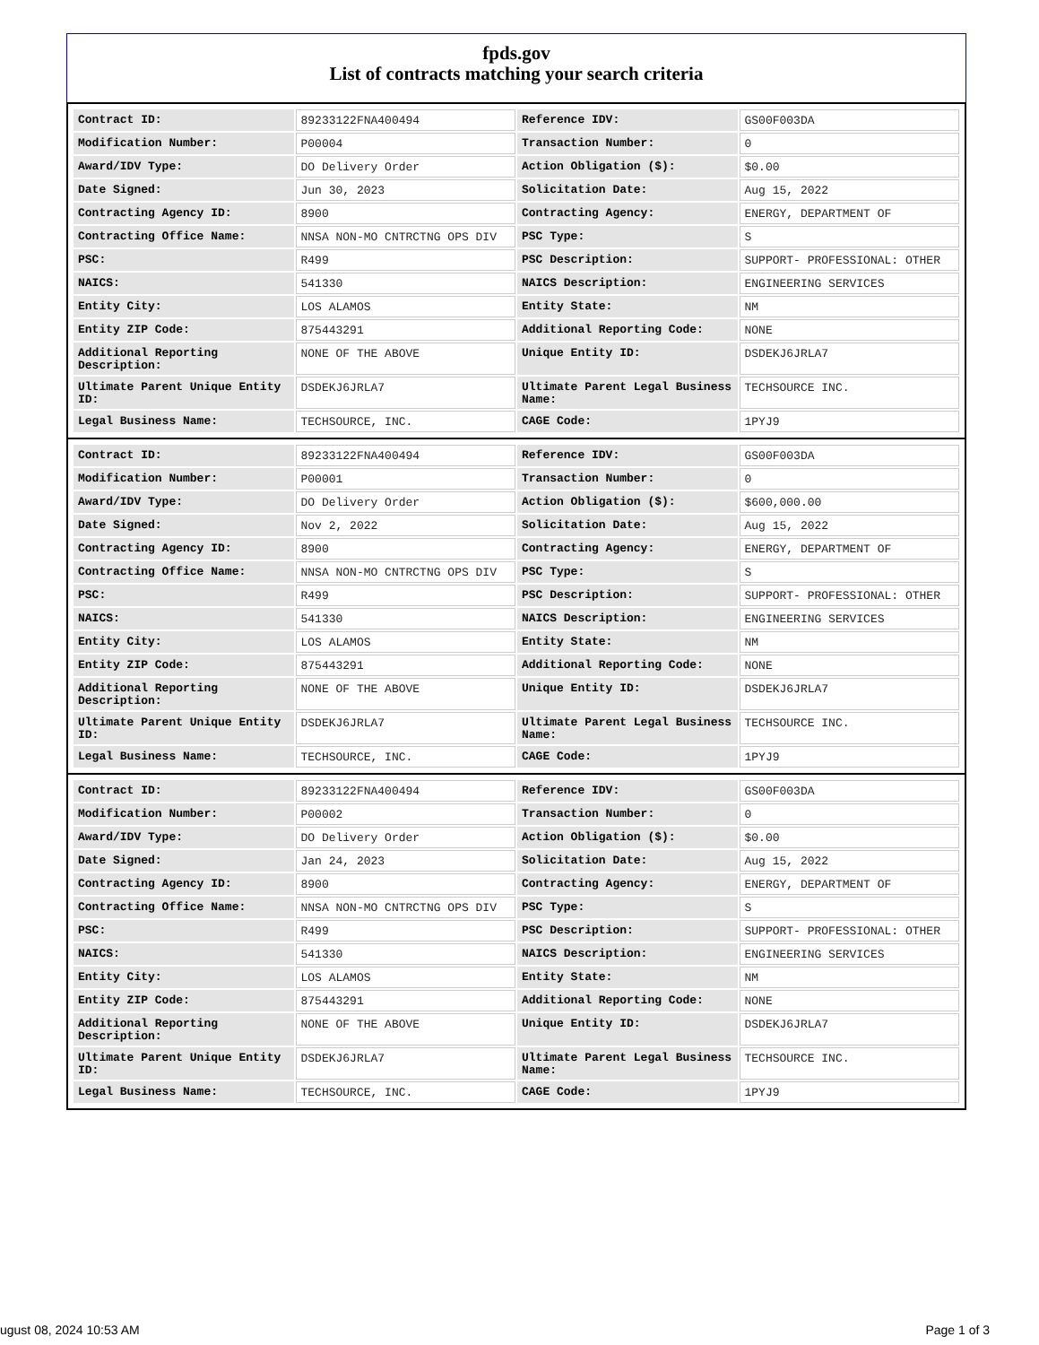fpds.gov
List of contracts matching your search criteria
| Contract ID: | 89233122FNA400494 | Reference IDV: | GS00F003DA |
| Modification Number: | P00004 | Transaction Number: | 0 |
| Award/IDV Type: | DO Delivery Order | Action Obligation ($): | $0.00 |
| Date Signed: | Jun 30, 2023 | Solicitation Date: | Aug 15, 2022 |
| Contracting Agency ID: | 8900 | Contracting Agency: | ENERGY, DEPARTMENT OF |
| Contracting Office Name: | NNSA NON-MO CNTRCTNG OPS DIV | PSC Type: | S |
| PSC: | R499 | PSC Description: | SUPPORT- PROFESSIONAL: OTHER |
| NAICS: | 541330 | NAICS Description: | ENGINEERING SERVICES |
| Entity City: | LOS ALAMOS | Entity State: | NM |
| Entity ZIP Code: | 875443291 | Additional Reporting Code: | NONE |
| Additional Reporting Description: | NONE OF THE ABOVE | Unique Entity ID: | DSDEKJ6JRLA7 |
| Ultimate Parent Unique Entity ID: | DSDEKJ6JRLA7 | Ultimate Parent Legal Business Name: | TECHSOURCE INC. |
| Legal Business Name: | TECHSOURCE, INC. | CAGE Code: | 1PYJ9 |
| Contract ID: | 89233122FNA400494 | Reference IDV: | GS00F003DA |
| Modification Number: | P00001 | Transaction Number: | 0 |
| Award/IDV Type: | DO Delivery Order | Action Obligation ($): | $600,000.00 |
| Date Signed: | Nov 2, 2022 | Solicitation Date: | Aug 15, 2022 |
| Contracting Agency ID: | 8900 | Contracting Agency: | ENERGY, DEPARTMENT OF |
| Contracting Office Name: | NNSA NON-MO CNTRCTNG OPS DIV | PSC Type: | S |
| PSC: | R499 | PSC Description: | SUPPORT- PROFESSIONAL: OTHER |
| NAICS: | 541330 | NAICS Description: | ENGINEERING SERVICES |
| Entity City: | LOS ALAMOS | Entity State: | NM |
| Entity ZIP Code: | 875443291 | Additional Reporting Code: | NONE |
| Additional Reporting Description: | NONE OF THE ABOVE | Unique Entity ID: | DSDEKJ6JRLA7 |
| Ultimate Parent Unique Entity ID: | DSDEKJ6JRLA7 | Ultimate Parent Legal Business Name: | TECHSOURCE INC. |
| Legal Business Name: | TECHSOURCE, INC. | CAGE Code: | 1PYJ9 |
| Contract ID: | 89233122FNA400494 | Reference IDV: | GS00F003DA |
| Modification Number: | P00002 | Transaction Number: | 0 |
| Award/IDV Type: | DO Delivery Order | Action Obligation ($): | $0.00 |
| Date Signed: | Jan 24, 2023 | Solicitation Date: | Aug 15, 2022 |
| Contracting Agency ID: | 8900 | Contracting Agency: | ENERGY, DEPARTMENT OF |
| Contracting Office Name: | NNSA NON-MO CNTRCTNG OPS DIV | PSC Type: | S |
| PSC: | R499 | PSC Description: | SUPPORT- PROFESSIONAL: OTHER |
| NAICS: | 541330 | NAICS Description: | ENGINEERING SERVICES |
| Entity City: | LOS ALAMOS | Entity State: | NM |
| Entity ZIP Code: | 875443291 | Additional Reporting Code: | NONE |
| Additional Reporting Description: | NONE OF THE ABOVE | Unique Entity ID: | DSDEKJ6JRLA7 |
| Ultimate Parent Unique Entity ID: | DSDEKJ6JRLA7 | Ultimate Parent Legal Business Name: | TECHSOURCE INC. |
| Legal Business Name: | TECHSOURCE, INC. | CAGE Code: | 1PYJ9 |
ugust 08, 2024 10:53 AM Page 1 of 3